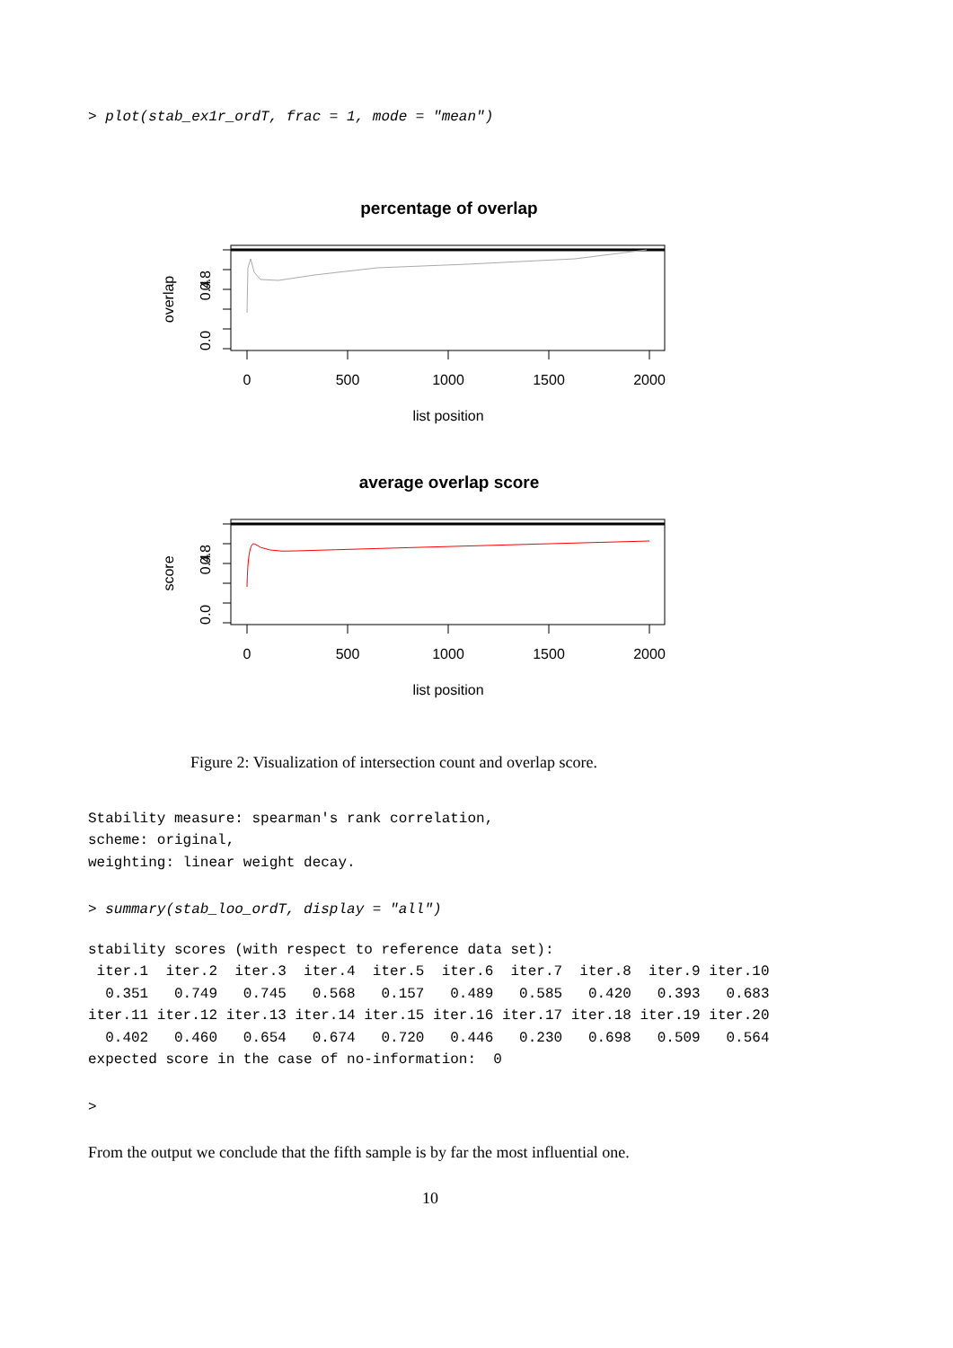> plot(stab_ex1r_ordT, frac = 1, mode = "mean")
percentage of overlap
0
500
1000
1500
2000
list position
0.0
0.4
0.8
overlap
average overlap score
0
500
1000
1500
2000
list position
0.0
0.4
0.8
score
Figure 2: Visualization of intersection count and overlap score.
Stability measure: spearman's rank correlation, scheme: original, weighting: linear weight decay.
> summary(stab_loo_ordT, display = "all")
stability scores (with respect to reference data set): iter.1 iter.2 iter.3 iter.4 iter.5 iter.6 iter.7 iter.8 iter.9 iter.10 0.351 0.749 0.745 0.568 0.157 0.489 0.585 0.420 0.393 0.683 iter.11 iter.12 iter.13 iter.14 iter.15 iter.16 iter.17 iter.18 iter.19 iter.20 0.402 0.460 0.654 0.674 0.720 0.446 0.230 0.698 0.509 0.564 expected score in the case of no-information: 0
>
From the output we conclude that the fifth sample is by far the most influential one.
10